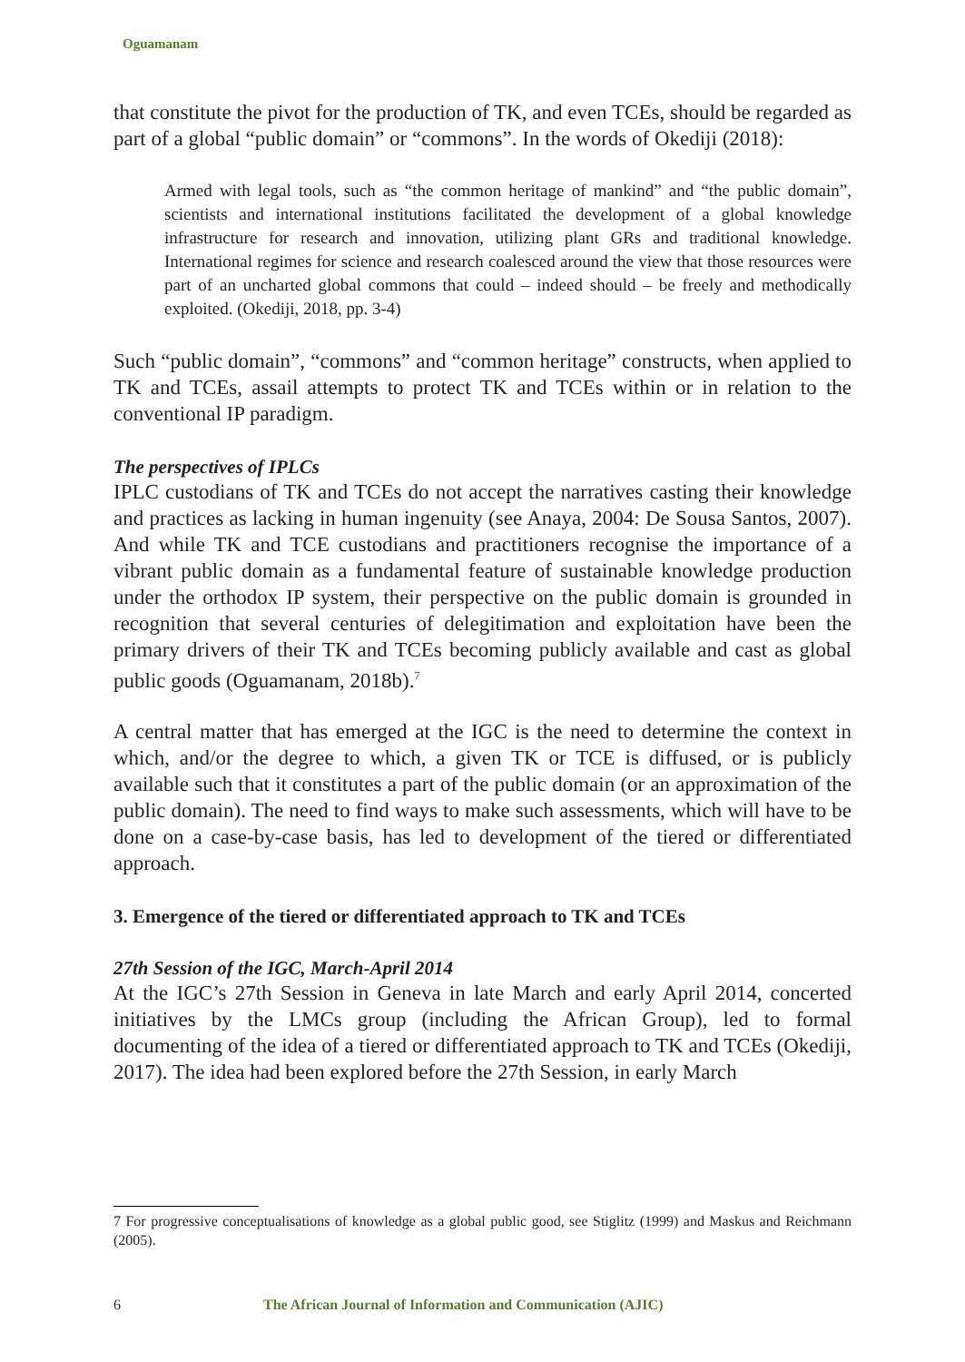Oguamanam
that constitute the pivot for the production of TK, and even TCEs, should be regarded as part of a global “public domain” or “commons”. In the words of Okediji (2018):
Armed with legal tools, such as “the common heritage of mankind” and “the public domain”, scientists and international institutions facilitated the development of a global knowledge infrastructure for research and innovation, utilizing plant GRs and traditional knowledge. International regimes for science and research coalesced around the view that those resources were part of an uncharted global commons that could – indeed should – be freely and methodically exploited. (Okediji, 2018, pp. 3-4)
Such “public domain”, “commons” and “common heritage” constructs, when applied to TK and TCEs, assail attempts to protect TK and TCEs within or in relation to the conventional IP paradigm.
The perspectives of IPLCs
IPLC custodians of TK and TCEs do not accept the narratives casting their knowledge and practices as lacking in human ingenuity (see Anaya, 2004: De Sousa Santos, 2007). And while TK and TCE custodians and practitioners recognise the importance of a vibrant public domain as a fundamental feature of sustainable knowledge production under the orthodox IP system, their perspective on the public domain is grounded in recognition that several centuries of delegitimation and exploitation have been the primary drivers of their TK and TCEs becoming publicly available and cast as global public goods (Oguamanam, 2018b).<sup>7</sup>
A central matter that has emerged at the IGC is the need to determine the context in which, and/or the degree to which, a given TK or TCE is diffused, or is publicly available such that it constitutes a part of the public domain (or an approximation of the public domain). The need to find ways to make such assessments, which will have to be done on a case-by-case basis, has led to development of the tiered or differentiated approach.
3. Emergence of the tiered or differentiated approach to TK and TCEs
27th Session of the IGC, March-April 2014
At the IGC’s 27th Session in Geneva in late March and early April 2014, concerted initiatives by the LMCs group (including the African Group), led to formal documenting of the idea of a tiered or differentiated approach to TK and TCEs (Okediji, 2017). The idea had been explored before the 27th Session, in early March
7 For progressive conceptualisations of knowledge as a global public good, see Stiglitz (1999) and Maskus and Reichmann (2005).
6 The African Journal of Information and Communication (AJIC)